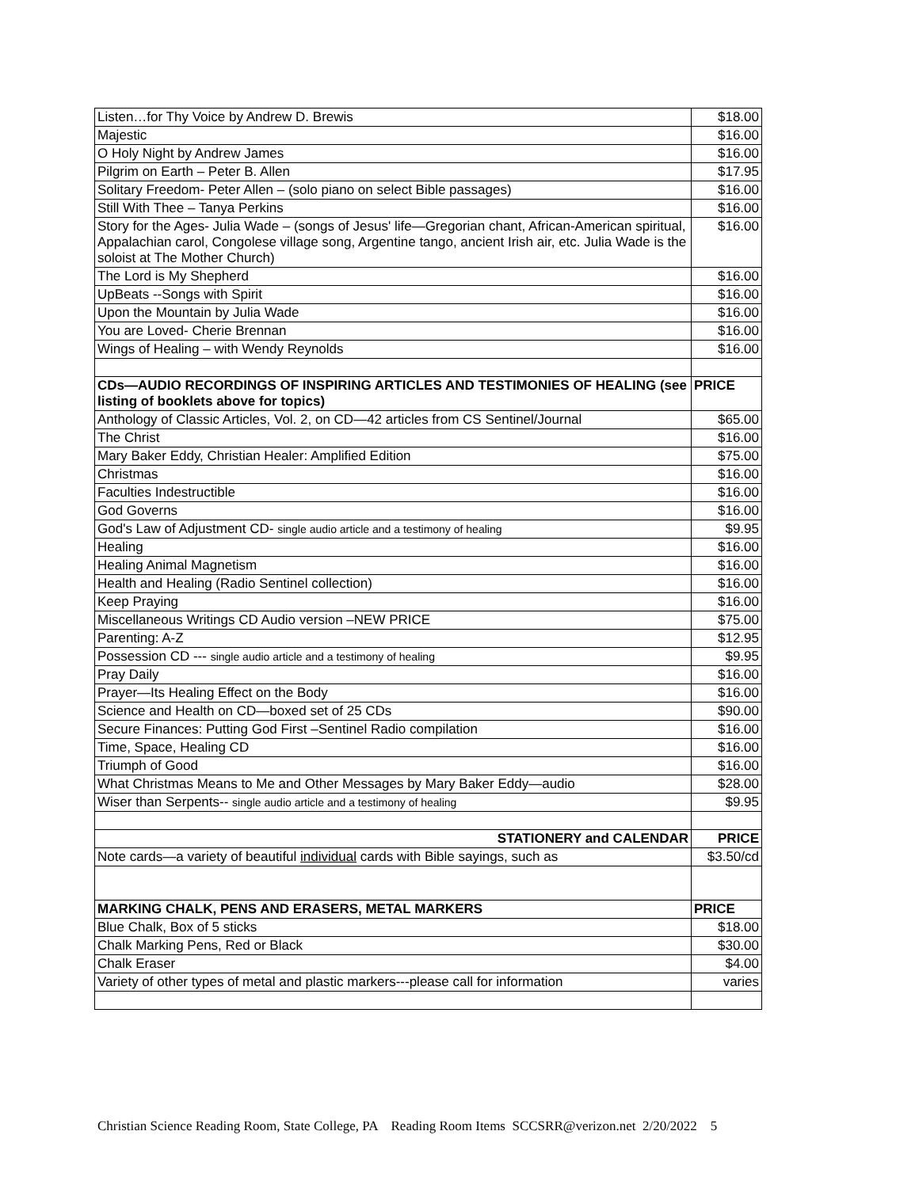| Listen…for Thy Voice by Andrew D. Brewis | $18.00 |
| Majestic | $16.00 |
| O Holy Night by Andrew James | $16.00 |
| Pilgrim on Earth – Peter B. Allen | $17.95 |
| Solitary Freedom- Peter Allen – (solo piano on select Bible passages) | $16.00 |
| Still With Thee – Tanya Perkins | $16.00 |
| Story for the Ages- Julia Wade – (songs of Jesus' life—Gregorian chant, African-American spiritual, Appalachian carol, Congolese village song, Argentine tango, ancient Irish air, etc. Julia Wade is the soloist at The Mother Church) | $16.00 |
| The Lord is My Shepherd | $16.00 |
| UpBeats --Songs with Spirit | $16.00 |
| Upon the Mountain by Julia Wade | $16.00 |
| You are Loved- Cherie Brennan | $16.00 |
| Wings of Healing – with Wendy Reynolds | $16.00 |
| CDs—AUDIO RECORDINGS OF INSPIRING ARTICLES AND TESTIMONIES OF HEALING (see listing of booklets above for topics) | PRICE |
| Anthology of Classic Articles, Vol. 2, on CD—42 articles from CS Sentinel/Journal | $65.00 |
| The Christ | $16.00 |
| Mary Baker Eddy, Christian Healer: Amplified Edition | $75.00 |
| Christmas | $16.00 |
| Faculties Indestructible | $16.00 |
| God Governs | $16.00 |
| God's Law of Adjustment CD- single audio article and a testimony of healing | $9.95 |
| Healing | $16.00 |
| Healing Animal Magnetism | $16.00 |
| Health and Healing (Radio Sentinel collection) | $16.00 |
| Keep Praying | $16.00 |
| Miscellaneous Writings CD Audio version –NEW PRICE | $75.00 |
| Parenting: A-Z | $12.95 |
| Possession CD --- single audio article and a testimony of healing | $9.95 |
| Pray Daily | $16.00 |
| Prayer—Its Healing Effect on the Body | $16.00 |
| Science and Health on CD—boxed set of 25 CDs | $90.00 |
| Secure Finances: Putting God First –Sentinel Radio compilation | $16.00 |
| Time, Space, Healing CD | $16.00 |
| Triumph of Good | $16.00 |
| What Christmas Means to Me and Other Messages by Mary Baker Eddy—audio | $28.00 |
| Wiser than Serpents-- single audio article and a testimony of healing | $9.95 |
| STATIONERY and CALENDAR | PRICE |
| Note cards—a variety of beautiful individual cards with Bible sayings, such as | $3.50/cd |
| MARKING CHALK, PENS AND ERASERS, METAL MARKERS | PRICE |
| Blue Chalk, Box of 5 sticks | $18.00 |
| Chalk Marking Pens, Red or Black | $30.00 |
| Chalk Eraser | $4.00 |
| Variety of other types of metal and plastic markers---please call for information | varies |
Christian Science Reading Room, State College, PA Reading Room Items SCCSRR@verizon.net 2/20/2022 5